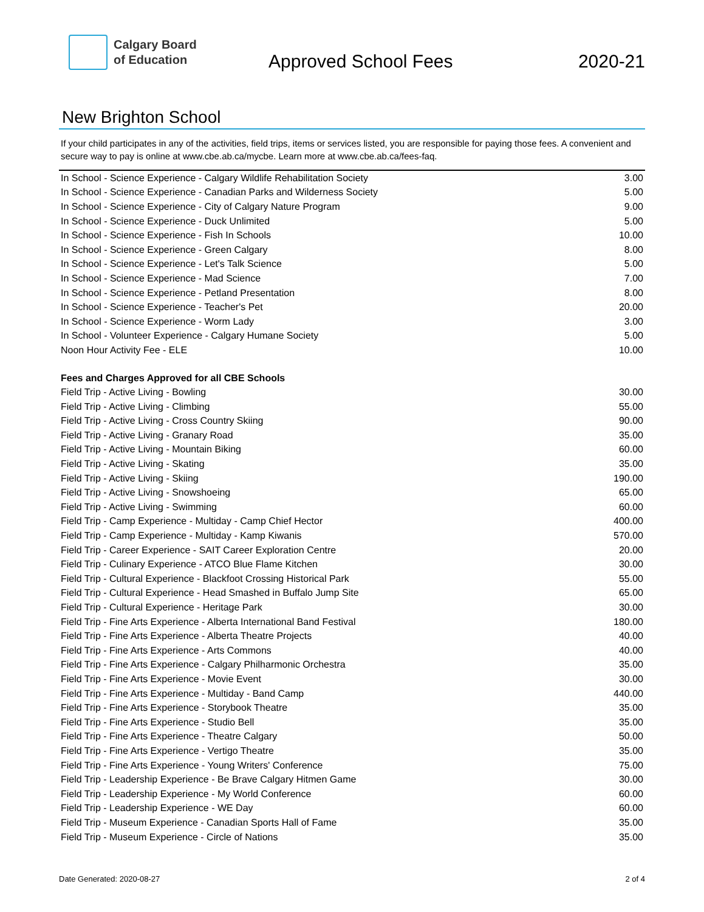Calgary Board
of Education
Approved School Fees 2020-21
New Brighton School
If your child participates in any of the activities, field trips, items or services listed, you are responsible for paying those fees. A convenient and secure way to pay is online at www.cbe.ab.ca/mycbe. Learn more at www.cbe.ab.ca/fees-faq.
| In School - Science Experience - Calgary Wildlife Rehabilitation Society | 3.00 |
| In School - Science Experience - Canadian Parks and Wilderness Society | 5.00 |
| In School - Science Experience - City of Calgary Nature Program | 9.00 |
| In School - Science Experience - Duck Unlimited | 5.00 |
| In School - Science Experience - Fish In Schools | 10.00 |
| In School - Science Experience - Green Calgary | 8.00 |
| In School - Science Experience - Let's Talk Science | 5.00 |
| In School - Science Experience - Mad Science | 7.00 |
| In School - Science Experience - Petland Presentation | 8.00 |
| In School - Science Experience - Teacher's Pet | 20.00 |
| In School - Science Experience - Worm Lady | 3.00 |
| In School - Volunteer Experience - Calgary Humane Society | 5.00 |
| Noon Hour Activity Fee - ELE | 10.00 |
| Fees and Charges Approved for all CBE Schools | |
| Field Trip - Active Living - Bowling | 30.00 |
| Field Trip - Active Living - Climbing | 55.00 |
| Field Trip - Active Living - Cross Country Skiing | 90.00 |
| Field Trip - Active Living - Granary Road | 35.00 |
| Field Trip - Active Living - Mountain Biking | 60.00 |
| Field Trip - Active Living - Skating | 35.00 |
| Field Trip - Active Living - Skiing | 190.00 |
| Field Trip - Active Living - Snowshoeing | 65.00 |
| Field Trip - Active Living - Swimming | 60.00 |
| Field Trip - Camp Experience - Multiday - Camp Chief Hector | 400.00 |
| Field Trip - Camp Experience - Multiday - Kamp Kiwanis | 570.00 |
| Field Trip - Career Experience - SAIT Career Exploration Centre | 20.00 |
| Field Trip - Culinary Experience - ATCO Blue Flame Kitchen | 30.00 |
| Field Trip - Cultural Experience - Blackfoot Crossing Historical Park | 55.00 |
| Field Trip - Cultural Experience - Head Smashed in Buffalo Jump Site | 65.00 |
| Field Trip - Cultural Experience - Heritage Park | 30.00 |
| Field Trip - Fine Arts Experience - Alberta International Band Festival | 180.00 |
| Field Trip - Fine Arts Experience - Alberta Theatre Projects | 40.00 |
| Field Trip - Fine Arts Experience - Arts Commons | 40.00 |
| Field Trip - Fine Arts Experience - Calgary Philharmonic Orchestra | 35.00 |
| Field Trip - Fine Arts Experience - Movie Event | 30.00 |
| Field Trip - Fine Arts Experience - Multiday - Band Camp | 440.00 |
| Field Trip - Fine Arts Experience - Storybook Theatre | 35.00 |
| Field Trip - Fine Arts Experience - Studio Bell | 35.00 |
| Field Trip - Fine Arts Experience - Theatre Calgary | 50.00 |
| Field Trip - Fine Arts Experience - Vertigo Theatre | 35.00 |
| Field Trip - Fine Arts Experience - Young Writers' Conference | 75.00 |
| Field Trip - Leadership Experience - Be Brave Calgary Hitmen Game | 30.00 |
| Field Trip - Leadership Experience - My World Conference | 60.00 |
| Field Trip - Leadership Experience - WE Day | 60.00 |
| Field Trip - Museum Experience - Canadian Sports Hall of Fame | 35.00 |
| Field Trip - Museum Experience - Circle of Nations | 35.00 |
Date Generated: 2020-08-27 2 of 4